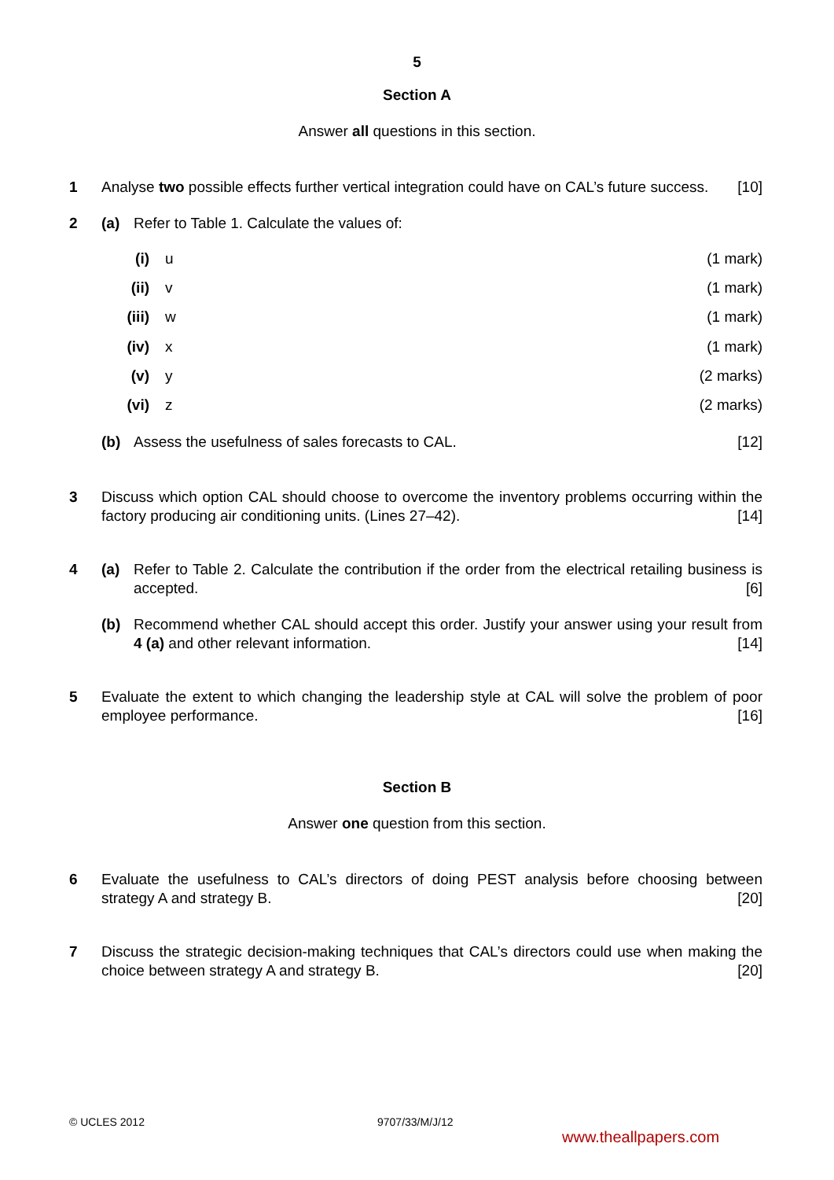5
Section A
Answer all questions in this section.
1 Analyse two possible effects further vertical integration could have on CAL’s future success. [10]
2 (a) Refer to Table 1. Calculate the values of:
(i) u (1 mark)
(ii)
v (1 mark)
(iii)
w (1 mark)
(iv)
x (1 mark)
(v) y (2 marks)
(vi)
z (2 marks)
(b) Assess the usefulness of sales forecasts to CAL. [12]
3 Discuss which option CAL should choose to overcome the inventory problems occurring within the factory producing air conditioning units. (Lines 27–42). [14]
4 (a) Refer to Table 2. Calculate the contribution if the order from the electrical retailing business is accepted. [6]
(b) Recommend whether CAL should accept this order. Justify your answer using your result from 4 (a) and other relevant information. [14]
5 Evaluate the extent to which changing the leadership style at CAL will solve the problem of poor employee performance. [16]
Section B
Answer one question from this section.
6 Evaluate the usefulness to CAL’s directors of doing PEST analysis before choosing between strategy A and strategy B. [20]
7 Discuss the strategic decision-making techniques that CAL’s directors could use when making the choice between strategy A and strategy B. [20]
© UCLES 2012 9707/33/M/J/12
www.theallpapers.com